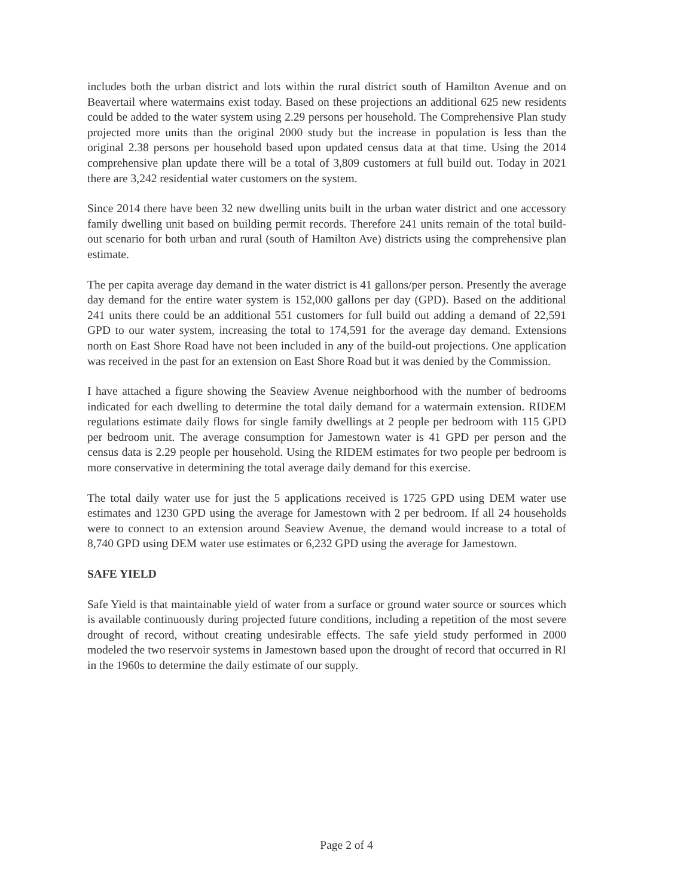includes both the urban district and lots within the rural district south of Hamilton Avenue and on Beavertail where watermains exist today. Based on these projections an additional 625 new residents could be added to the water system using 2.29 persons per household. The Comprehensive Plan study projected more units than the original 2000 study but the increase in population is less than the original 2.38 persons per household based upon updated census data at that time. Using the 2014 comprehensive plan update there will be a total of 3,809 customers at full build out. Today in 2021 there are 3,242 residential water customers on the system.
Since 2014 there have been 32 new dwelling units built in the urban water district and one accessory family dwelling unit based on building permit records. Therefore 241 units remain of the total build-out scenario for both urban and rural (south of Hamilton Ave) districts using the comprehensive plan estimate.
The per capita average day demand in the water district is 41 gallons/per person. Presently the average day demand for the entire water system is 152,000 gallons per day (GPD). Based on the additional 241 units there could be an additional 551 customers for full build out adding a demand of 22,591 GPD to our water system, increasing the total to 174,591 for the average day demand. Extensions north on East Shore Road have not been included in any of the build-out projections. One application was received in the past for an extension on East Shore Road but it was denied by the Commission.
I have attached a figure showing the Seaview Avenue neighborhood with the number of bedrooms indicated for each dwelling to determine the total daily demand for a watermain extension. RIDEM regulations estimate daily flows for single family dwellings at 2 people per bedroom with 115 GPD per bedroom unit. The average consumption for Jamestown water is 41 GPD per person and the census data is 2.29 people per household. Using the RIDEM estimates for two people per bedroom is more conservative in determining the total average daily demand for this exercise.
The total daily water use for just the 5 applications received is 1725 GPD using DEM water use estimates and 1230 GPD using the average for Jamestown with 2 per bedroom. If all 24 households were to connect to an extension around Seaview Avenue, the demand would increase to a total of 8,740 GPD using DEM water use estimates or 6,232 GPD using the average for Jamestown.
SAFE YIELD
Safe Yield is that maintainable yield of water from a surface or ground water source or sources which is available continuously during projected future conditions, including a repetition of the most severe drought of record, without creating undesirable effects. The safe yield study performed in 2000 modeled the two reservoir systems in Jamestown based upon the drought of record that occurred in RI in the 1960s to determine the daily estimate of our supply.
Page 2 of 4